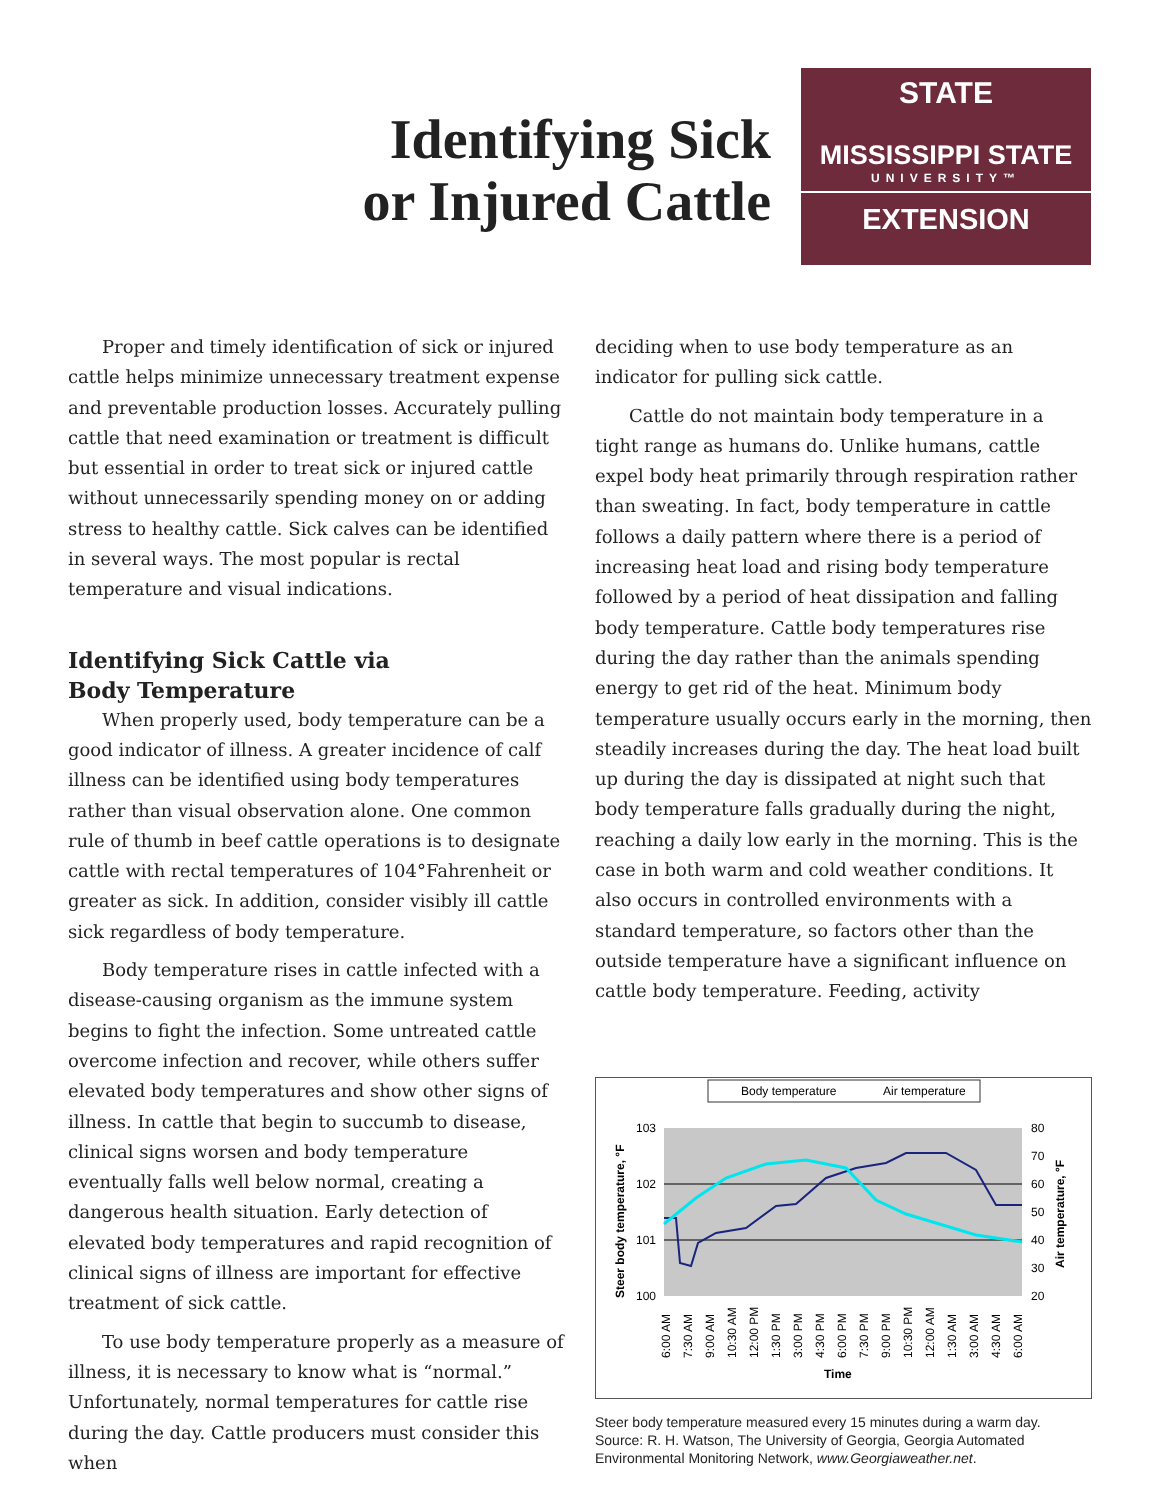Identifying Sick
or Injured Cattle
STATE
MISSISSIPPI STATE
UNIVERSITY™
EXTENSION
Proper and timely identification of sick or injured cattle helps minimize unnecessary treatment expense and preventable production losses. Accurately pulling cattle that need examination or treatment is difficult but essential in order to treat sick or injured cattle without unnecessarily spending money on or adding stress to healthy cattle. Sick calves can be identified in several ways. The most popular is rectal temperature and visual indications.
Identifying Sick Cattle via
Body Temperature
When properly used, body temperature can be a good indicator of illness. A greater incidence of calf illness can be identified using body temperatures rather than visual observation alone. One common rule of thumb in beef cattle operations is to designate cattle with rectal temperatures of 104°Fahrenheit or greater as sick. In addition, consider visibly ill cattle sick regardless of body temperature.
Body temperature rises in cattle infected with a disease-causing organism as the immune system begins to fight the infection. Some untreated cattle overcome infection and recover, while others suffer elevated body temperatures and show other signs of illness. In cattle that begin to succumb to disease, clinical signs worsen and body temperature eventually falls well below normal, creating a dangerous health situation. Early detection of elevated body temperatures and rapid recognition of clinical signs of illness are important for effective treatment of sick cattle.
To use body temperature properly as a measure of illness, it is necessary to know what is “normal.” Unfortunately, normal temperatures for cattle rise during the day. Cattle producers must consider this when
deciding when to use body temperature as an indicator for pulling sick cattle.
Cattle do not maintain body temperature in a tight range as humans do. Unlike humans, cattle expel body heat primarily through respiration rather than sweating. In fact, body temperature in cattle follows a daily pattern where there is a period of increasing heat load and rising body temperature followed by a period of heat dissipation and falling body temperature. Cattle body temperatures rise during the day rather than the animals spending energy to get rid of the heat. Minimum body temperature usually occurs early in the morning, then steadily increases during the day. The heat load built up during the day is dissipated at night such that body temperature falls gradually during the night, reaching a daily low early in the morning. This is the case in both warm and cold weather conditions. It also occurs in controlled environments with a standard temperature, so factors other than the outside temperature have a significant influence on cattle body temperature. Feeding, activity
Body temperature
Air temperature
103
102
101
100
80
70
60
50
40
30
20
Steer body temperature, °F
Air temperature, °F
Time
6:00 AM
7:30 AM
9:00 AM
10:30 AM
12:00 PM
1:30 PM
3:00 PM
4:30 PM
6:00 PM
7:30 PM
9:00 PM
10:30 PM
12:00 AM
1:30 AM
3:00 AM
4:30 AM
6:00 AM
Steer body temperature measured every 15 minutes during a warm day. Source: R. H. Watson, The University of Georgia, Georgia Automated Environmental Monitoring Network, www.Georgiaweather.net.